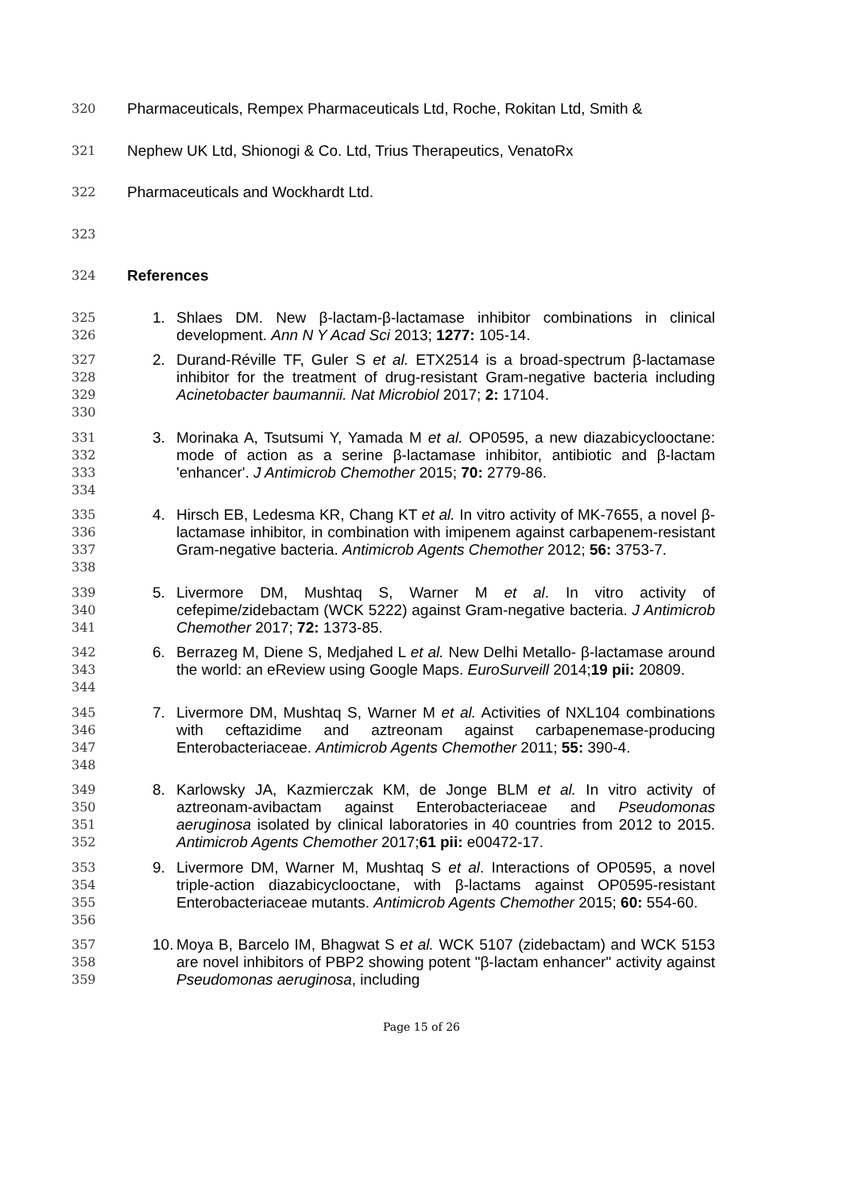320 Pharmaceuticals, Rempex Pharmaceuticals Ltd, Roche, Rokitan Ltd, Smith &
321 Nephew UK Ltd, Shionogi & Co. Ltd, Trius Therapeutics, VenatoRx
322 Pharmaceuticals and Wockhardt Ltd.
323
324 References
325
326
1.
Shlaes DM. New β-lactam-β-lactamase inhibitor combinations in clinical development. Ann N Y Acad Sci 2013; 1277: 105-14.
327
328
329
330
2.
Durand-Réville TF, Guler S et al. ETX2514 is a broad-spectrum β-lactamase inhibitor for the treatment of drug-resistant Gram-negative bacteria including Acinetobacter baumannii. Nat Microbiol 2017; 2: 17104.
331
332
333
334
3.
Morinaka A, Tsutsumi Y, Yamada M et al. OP0595, a new diazabicyclooctane: mode of action as a serine β-lactamase inhibitor, antibiotic and β-lactam 'enhancer'. J Antimicrob Chemother 2015; 70: 2779-86.
335
336
337
338
4.
Hirsch EB, Ledesma KR, Chang KT et al. In vitro activity of MK-7655, a novel β-lactamase inhibitor, in combination with imipenem against carbapenem-resistant Gram-negative bacteria. Antimicrob Agents Chemother 2012; 56: 3753-7.
339
340
341
5.
Livermore DM, Mushtaq S, Warner M et al. In vitro activity of cefepime/zidebactam (WCK 5222) against Gram-negative bacteria. J Antimicrob Chemother 2017; 72: 1373-85.
342
343
344
6.
Berrazeg M, Diene S, Medjahed L et al. New Delhi Metallo- β-lactamase around the world: an eReview using Google Maps. EuroSurveill 2014;19 pii: 20809.
345
346
347
348
7.
Livermore DM, Mushtaq S, Warner M et al. Activities of NXL104 combinations with ceftazidime and aztreonam against carbapenemase-producing Enterobacteriaceae. Antimicrob Agents Chemother 2011; 55: 390-4.
349
350
351
352
8.
Karlowsky JA, Kazmierczak KM, de Jonge BLM et al. In vitro activity of aztreonam-avibactam against Enterobacteriaceae and Pseudomonas aeruginosa isolated by clinical laboratories in 40 countries from 2012 to 2015. Antimicrob Agents Chemother 2017;61 pii: e00472-17.
353
354
355
356
9.
Livermore DM, Warner M, Mushtaq S et al. Interactions of OP0595, a novel triple-action diazabicyclooctane, with β-lactams against OP0595-resistant Enterobacteriaceae mutants. Antimicrob Agents Chemother 2015; 60: 554-60.
357
358
359
10.
Moya B, Barcelo IM, Bhagwat S et al. WCK 5107 (zidebactam) and WCK 5153 are novel inhibitors of PBP2 showing potent "β-lactam enhancer" activity against Pseudomonas aeruginosa, including
Page 15 of 26